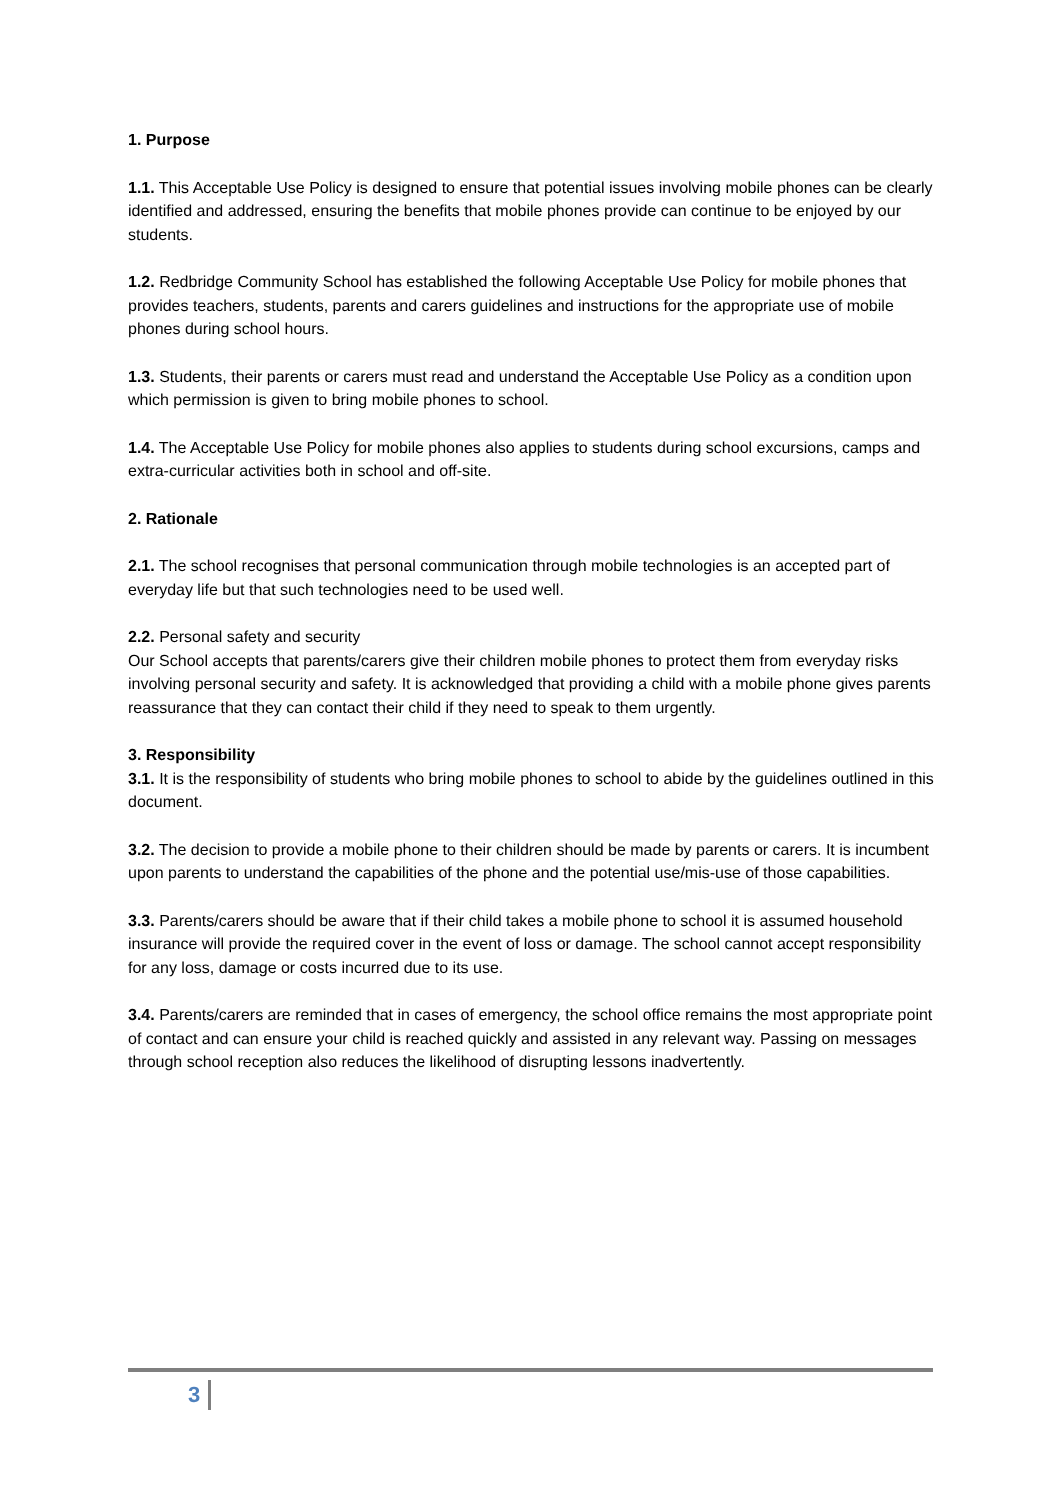1. Purpose
1.1. This Acceptable Use Policy is designed to ensure that potential issues involving mobile phones can be clearly identified and addressed, ensuring the benefits that mobile phones provide can continue to be enjoyed by our students.
1.2. Redbridge Community School has established the following Acceptable Use Policy for mobile phones that provides teachers, students, parents and carers guidelines and instructions for the appropriate use of mobile phones during school hours.
1.3. Students, their parents or carers must read and understand the Acceptable Use Policy as a condition upon which permission is given to bring mobile phones to school.
1.4. The Acceptable Use Policy for mobile phones also applies to students during school excursions, camps and extra-curricular activities both in school and off-site.
2. Rationale
2.1. The school recognises that personal communication through mobile technologies is an accepted part of everyday life but that such technologies need to be used well.
2.2. Personal safety and security
Our School accepts that parents/carers give their children mobile phones to protect them from everyday risks involving personal security and safety. It is acknowledged that providing a child with a mobile phone gives parents reassurance that they can contact their child if they need to speak to them urgently.
3. Responsibility
3.1. It is the responsibility of students who bring mobile phones to school to abide by the guidelines outlined in this document.
3.2. The decision to provide a mobile phone to their children should be made by parents or carers. It is incumbent upon parents to understand the capabilities of the phone and the potential use/mis-use of those capabilities.
3.3. Parents/carers should be aware that if their child takes a mobile phone to school it is assumed household insurance will provide the required cover in the event of loss or damage. The school cannot accept responsibility for any loss, damage or costs incurred due to its use.
3.4. Parents/carers are reminded that in cases of emergency, the school office remains the most appropriate point of contact and can ensure your child is reached quickly and assisted in any relevant way. Passing on messages through school reception also reduces the likelihood of disrupting lessons inadvertently.
3